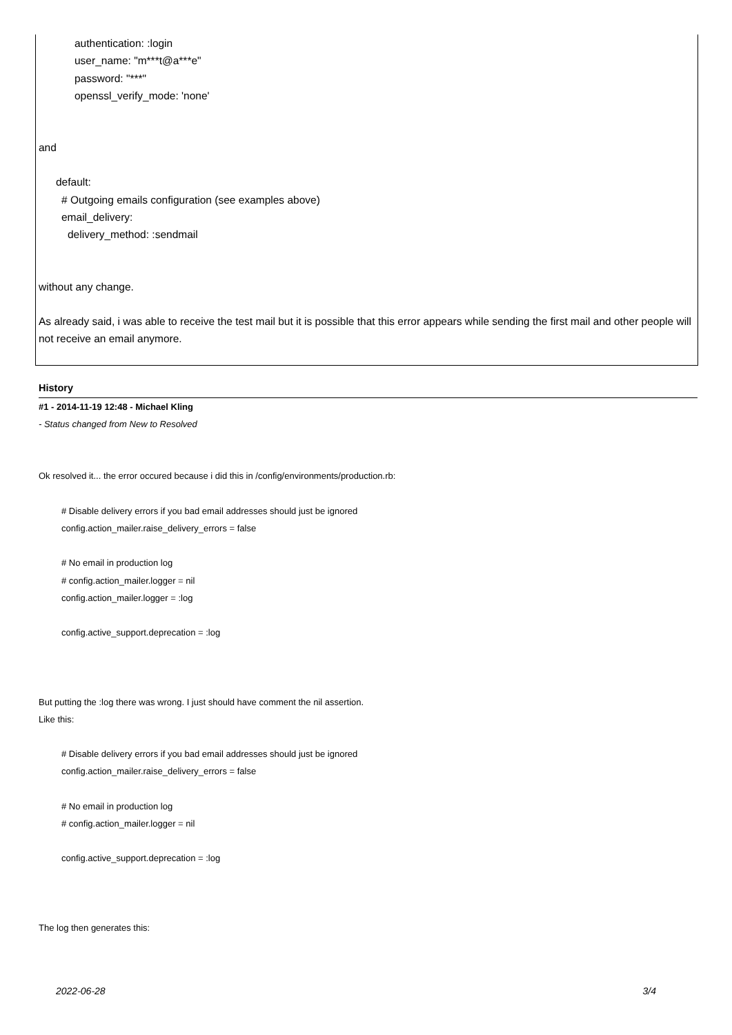authentication: :login
user_name: "m***t@a***e"
password: "***"
openssl_verify_mode: 'none'
and
default:
# Outgoing emails configuration (see examples above)
email_delivery:
delivery_method: :sendmail
without any change.
As already said, i was able to receive the test mail but it is possible that this error appears while sending the first mail and other people will not receive an email anymore.
History
#1 - 2014-11-19 12:48 - Michael Kling
- Status changed from New to Resolved
Ok resolved it... the error occured because i did this in /config/environments/production.rb:
# Disable delivery errors if you bad email addresses should just be ignored
config.action_mailer.raise_delivery_errors = false
# No email in production log
# config.action_mailer.logger = nil
config.action_mailer.logger = :log
config.active_support.deprecation = :log
But putting the :log there was wrong. I just should have comment the nil assertion.
Like this:
# Disable delivery errors if you bad email addresses should just be ignored
config.action_mailer.raise_delivery_errors = false
# No email in production log
# config.action_mailer.logger = nil
config.active_support.deprecation = :log
The log then generates this:
2022-06-28 3/4